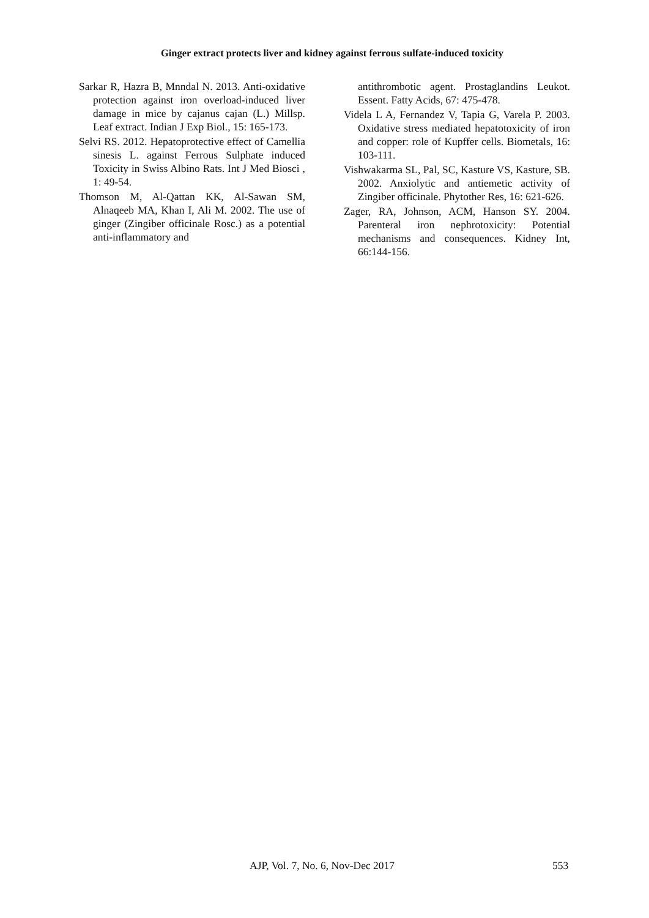Ginger extract protects liver and kidney against ferrous sulfate-induced toxicity
Sarkar R, Hazra B, Mnndal N. 2013. Anti-oxidative protection against iron overload-induced liver damage in mice by cajanus cajan (L.) Millsp. Leaf extract. Indian J Exp Biol., 15: 165-173.
Selvi RS. 2012. Hepatoprotective effect of Camellia sinesis L. against Ferrous Sulphate induced Toxicity in Swiss Albino Rats. Int J Med Biosci , 1: 49-54.
Thomson M, Al-Qattan KK, Al-Sawan SM, Alnaqeeb MA, Khan I, Ali M. 2002. The use of ginger (Zingiber officinale Rosc.) as a potential anti-inflammatory and
antithrombotic agent. Prostaglandins Leukot. Essent. Fatty Acids, 67: 475-478.
Videla L A, Fernandez V, Tapia G, Varela P. 2003. Oxidative stress mediated hepatotoxicity of iron and copper: role of Kupffer cells. Biometals, 16: 103-111.
Vishwakarma SL, Pal, SC, Kasture VS, Kasture, SB. 2002. Anxiolytic and antiemetic activity of Zingiber officinale. Phytother Res, 16: 621-626.
Zager, RA, Johnson, ACM, Hanson SY. 2004. Parenteral iron nephrotoxicity: Potential mechanisms and consequences. Kidney Int, 66:144-156.
AJP, Vol. 7, No. 6, Nov-Dec 2017 553